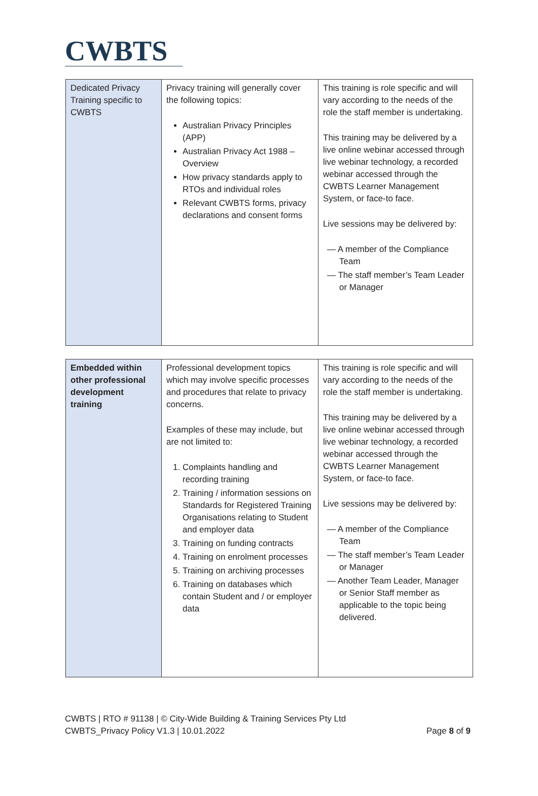CWBTS
| Dedicated Privacy Training specific to CWBTS | Privacy training will generally cover the following topics: Australian Privacy Principles (APP) Australian Privacy Act 1988 – Overview How privacy standards apply to RTOs and individual roles Relevant CWBTS forms, privacy declarations and consent forms | This training is role specific and will vary according to the needs of the role the staff member is undertaking. This training may be delivered by a live online webinar accessed through live webinar technology, a recorded webinar accessed through the CWBTS Learner Management System, or face-to face. Live sessions may be delivered by: — A member of the Compliance Team — The staff member’s Team Leader or Manager |
| Embedded within other professional development training | Professional development topics which may involve specific processes and procedures that relate to privacy concerns. Examples of these may include, but are not limited to: 1. Complaints handling and recording training 2. Training / information sessions on Standards for Registered Training Organisations relating to Student and employer data 3. Training on funding contracts 4. Training on enrolment processes 5. Training on archiving processes 6. Training on databases which contain Student and / or employer data | This training is role specific and will vary according to the needs of the role the staff member is undertaking. This training may be delivered by a live online webinar accessed through live webinar technology, a recorded webinar accessed through the CWBTS Learner Management System, or face-to face. Live sessions may be delivered by: — A member of the Compliance Team — The staff member’s Team Leader or Manager — Another Team Leader, Manager or Senior Staff member as applicable to the topic being delivered. |
CWBTS | RTO # 91138 | © City-Wide Building & Training Services Pty Ltd
CWBTS_Privacy Policy V1.3 | 10.01.2022 Page 8 of 9